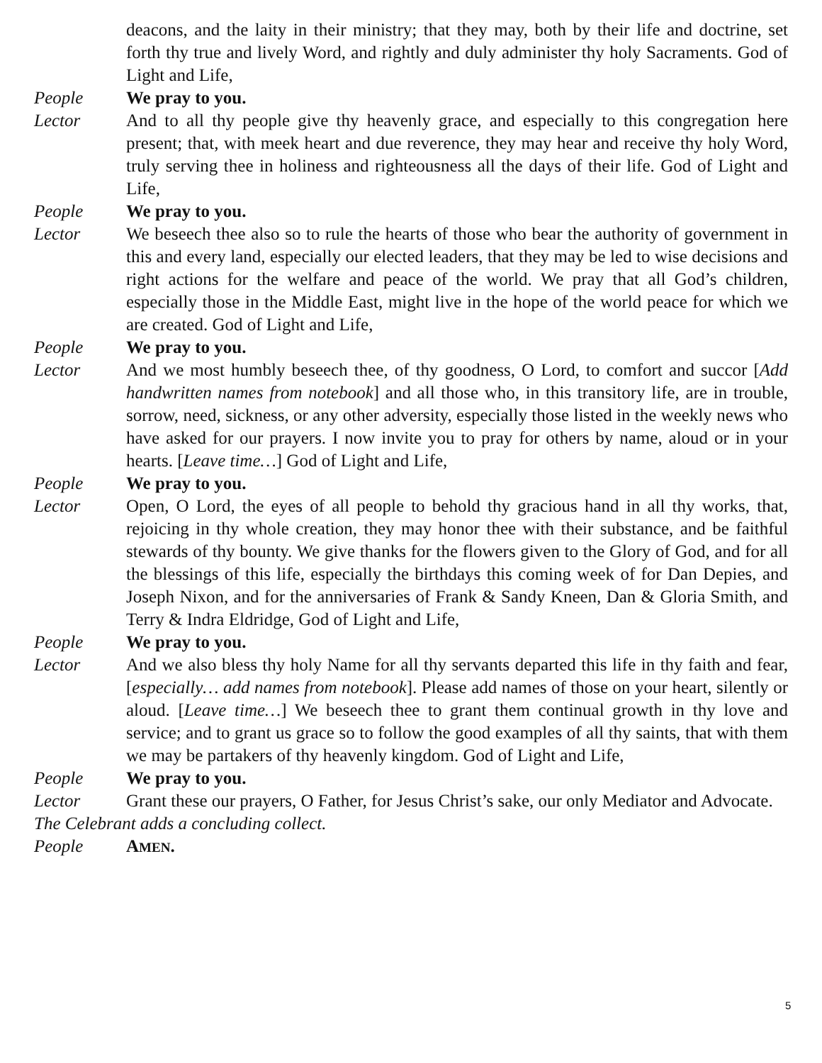deacons, and the laity in their ministry; that they may, both by their life and doctrine, set forth thy true and lively Word, and rightly and duly administer thy holy Sacraments. God of Light and Life,
People We pray to you.
Lector And to all thy people give thy heavenly grace, and especially to this congregation here present; that, with meek heart and due reverence, they may hear and receive thy holy Word, truly serving thee in holiness and righteousness all the days of their life. God of Light and Life,
People We pray to you.
Lector We beseech thee also so to rule the hearts of those who bear the authority of government in this and every land, especially our elected leaders, that they may be led to wise decisions and right actions for the welfare and peace of the world. We pray that all God’s children, especially those in the Middle East, might live in the hope of the world peace for which we are created. God of Light and Life,
People We pray to you.
Lector And we most humbly beseech thee, of thy goodness, O Lord, to comfort and succor [Add handwritten names from notebook] and all those who, in this transitory life, are in trouble, sorrow, need, sickness, or any other adversity, especially those listed in the weekly news who have asked for our prayers. I now invite you to pray for others by name, aloud or in your hearts. [Leave time…] God of Light and Life,
People We pray to you.
Lector Open, O Lord, the eyes of all people to behold thy gracious hand in all thy works, that, rejoicing in thy whole creation, they may honor thee with their substance, and be faithful stewards of thy bounty. We give thanks for the flowers given to the Glory of God, and for all the blessings of this life, especially the birthdays this coming week of for Dan Depies, and Joseph Nixon, and for the anniversaries of Frank & Sandy Kneen, Dan & Gloria Smith, and Terry & Indra Eldridge, God of Light and Life,
People We pray to you.
Lector And we also bless thy holy Name for all thy servants departed this life in thy faith and fear, [especially… add names from notebook]. Please add names of those on your heart, silently or aloud. [Leave time…] We beseech thee to grant them continual growth in thy love and service; and to grant us grace so to follow the good examples of all thy saints, that with them we may be partakers of thy heavenly kingdom. God of Light and Life,
People We pray to you.
Lector Grant these our prayers, O Father, for Jesus Christ’s sake, our only Mediator and Advocate.
The Celebrant adds a concluding collect.
People AMEN.
5